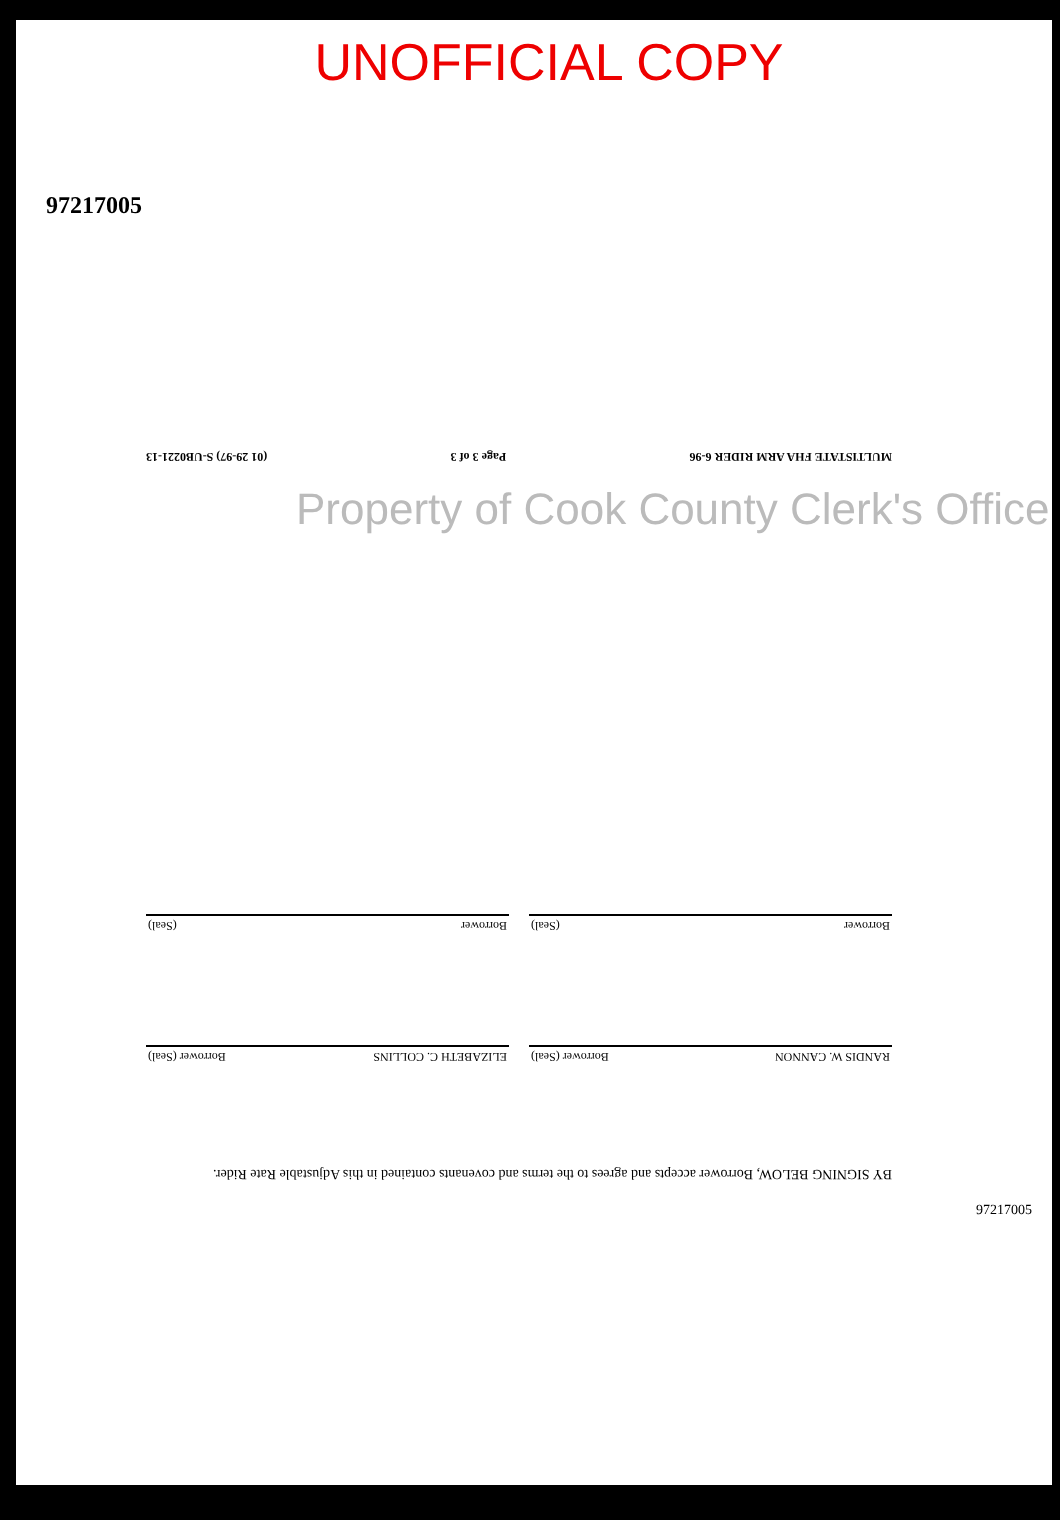UNOFFICIAL COPY
97217005
MULTISTATE FHA ARM RIDER 6-96 Page 3 of 3 (01 29-97) S-UB0221-13
Property of Cook County Clerk's Office
Borrower (Seal)
Borrower (Seal)
RANDIS W. CANNON Borrower (Seal)
ELIZABETH C. COLLINS Borrower (Seal)
BY SIGNING BELOW, Borrower accepts and agrees to the terms and covenants contained in this Adjustable Rate Rider.
97217005